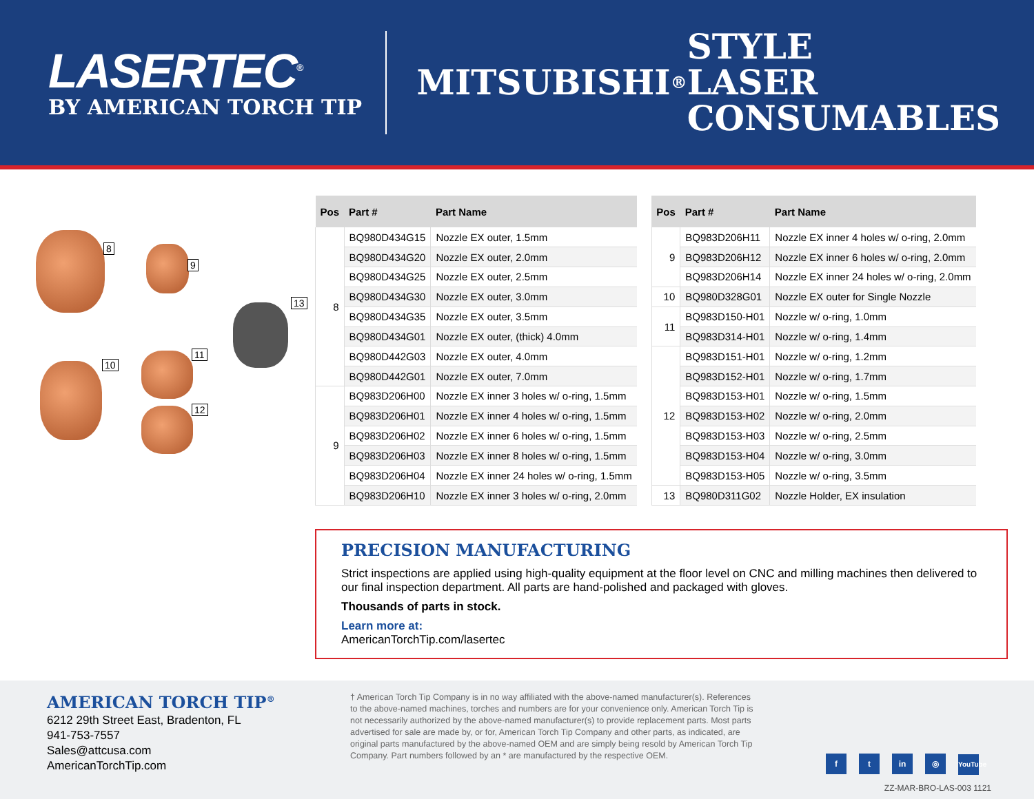LASERTEC<sup>®</sup>
BY AMERICAN TORCH TIP
MITSUBISHI<sup>®</sup> STYLE
LASER CONSUMABLES
8
9
13
10
11
12
| Pos | Part # | Part Name |
| --- | --- | --- |
| 8 | BQ980D434G15 | Nozzle EX outer, 1.5mm |
| | BQ980D434G20 | Nozzle EX outer, 2.0mm |
| | BQ980D434G25 | Nozzle EX outer, 2.5mm |
| | BQ980D434G30 | Nozzle EX outer, 3.0mm |
| | BQ980D434G35 | Nozzle EX outer, 3.5mm |
| | BQ980D434G01 | Nozzle EX outer, (thick) 4.0mm |
| | BQ980D442G03 | Nozzle EX outer, 4.0mm |
| | BQ980D442G01 | Nozzle EX outer, 7.0mm |
| 9 | BQ983D206H00 | Nozzle EX inner 3 holes w/ o-ring, 1.5mm |
| | BQ983D206H01 | Nozzle EX inner 4 holes w/ o-ring, 1.5mm |
| | BQ983D206H02 | Nozzle EX inner 6 holes w/ o-ring, 1.5mm |
| | BQ983D206H03 | Nozzle EX inner 8 holes w/ o-ring, 1.5mm |
| | BQ983D206H04 | Nozzle EX inner 24 holes w/ o-ring, 1.5mm |
| | BQ983D206H10 | Nozzle EX inner 3 holes w/ o-ring, 2.0mm |
| Pos | Part # | Part Name |
| --- | --- | --- |
| 9 | BQ983D206H11 | Nozzle EX inner 4 holes w/ o-ring, 2.0mm |
| | BQ983D206H12 | Nozzle EX inner 6 holes w/ o-ring, 2.0mm |
| | BQ983D206H14 | Nozzle EX inner 24 holes w/ o-ring, 2.0mm |
| 10 | BQ980D328G01 | Nozzle EX outer for Single Nozzle |
| 11 | BQ983D150-H01 | Nozzle w/ o-ring, 1.0mm |
| | BQ983D314-H01 | Nozzle w/ o-ring, 1.4mm |
| 12 | BQ983D151-H01 | Nozzle w/ o-ring, 1.2mm |
| | BQ983D152-H01 | Nozzle w/ o-ring, 1.7mm |
| | BQ983D153-H01 | Nozzle w/ o-ring, 1.5mm |
| | BQ983D153-H02 | Nozzle w/ o-ring, 2.0mm |
| | BQ983D153-H03 | Nozzle w/ o-ring, 2.5mm |
| | BQ983D153-H04 | Nozzle w/ o-ring, 3.0mm |
| | BQ983D153-H05 | Nozzle w/ o-ring, 3.5mm |
| 13 | BQ980D311G02 | Nozzle Holder, EX insulation |
PRECISION MANUFACTURING
Strict inspections are applied using high-quality equipment at the floor level on CNC and milling machines then delivered to our final inspection department. All parts are hand-polished and packaged with gloves.
Thousands of parts in stock.
Learn more at:
AmericanTorchTip.com/lasertec
AMERICAN TORCH TIP<sup>®</sup>
6212 29th Street East, Bradenton, FL
941-753-7557
Sales@attcusa.com
AmericanTorchTip.com
† American Torch Tip Company is in no way affiliated with the above-named manufacturer(s). References to the above-named machines, torches and numbers are for your convenience only. American Torch Tip is not necessarily authorized by the above-named manufacturer(s) to provide replacement parts. Most parts advertised for sale are made by, or for, American Torch Tip Company and other parts, as indicated, are original parts manufactured by the above-named OEM and are simply being resold by American Torch Tip Company. Part numbers followed by an * are manufactured by the respective OEM.
f t in ◎ YouTube
ZZ-MAR-BRO-LAS-003 1121